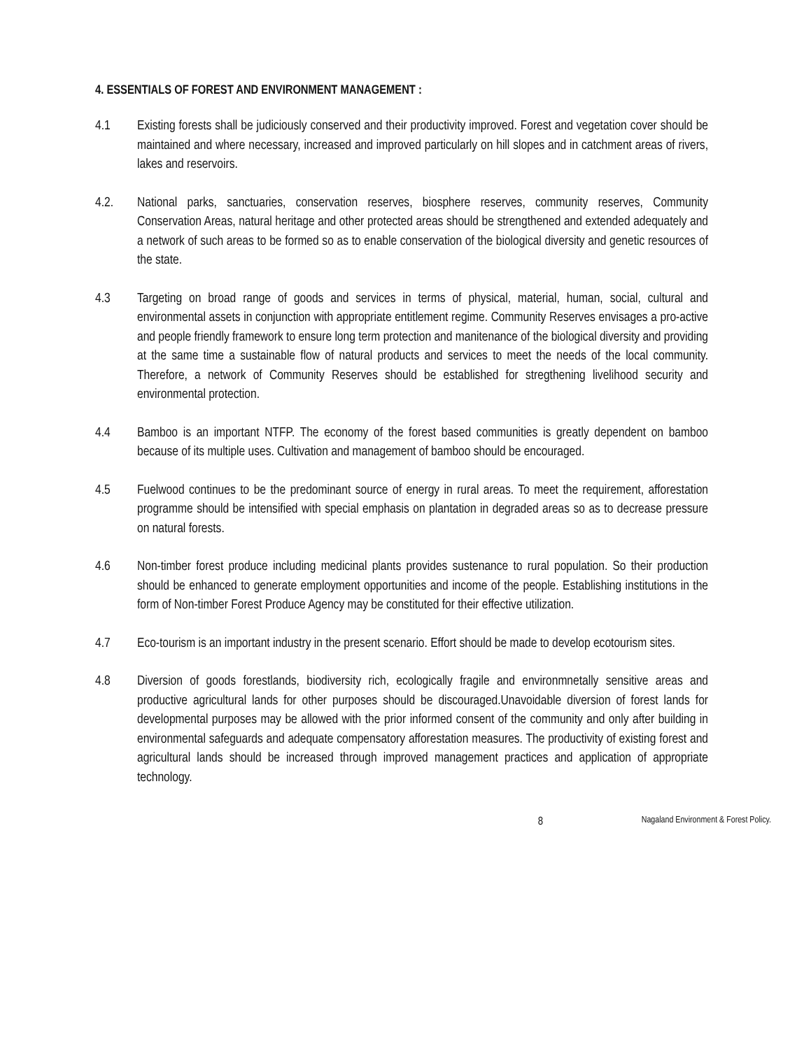4. ESSENTIALS OF FOREST AND ENVIRONMENT MANAGEMENT :
4.1 Existing forests shall be judiciously conserved and their productivity improved. Forest and vegetation cover should be maintained and where necessary, increased and improved particularly on hill slopes and in catchment areas of rivers, lakes and reservoirs.
4.2. National parks, sanctuaries, conservation reserves, biosphere reserves, community reserves, Community Conservation Areas, natural heritage and other protected areas should be strengthened and extended adequately and a network of such areas to be formed so as to enable conservation of the biological diversity and genetic resources of the state.
4.3 Targeting on broad range of goods and services in terms of physical, material, human, social, cultural and environmental assets in conjunction with appropriate entitlement regime. Community Reserves envisages a pro-active and people friendly framework to ensure long term protection and manitenance of the biological diversity and providing at the same time a sustainable flow of natural products and services to meet the needs of the local community. Therefore, a network of Community Reserves should be established for stregthening livelihood security and environmental protection.
4.4 Bamboo is an important NTFP. The economy of the forest based communities is greatly dependent on bamboo because of its multiple uses. Cultivation and management of bamboo should be encouraged.
4.5 Fuelwood continues to be the predominant source of energy in rural areas. To meet the requirement, afforestation programme should be intensified with special emphasis on plantation in degraded areas so as to decrease pressure on natural forests.
4.6 Non-timber forest produce including medicinal plants provides sustenance to rural population. So their production should be enhanced to generate employment opportunities and income of the people. Establishing institutions in the form of Non-timber Forest Produce Agency may be constituted for their effective utilization.
4.7 Eco-tourism is an important industry in the present scenario. Effort should be made to develop ecotourism sites.
4.8 Diversion of goods forestlands, biodiversity rich, ecologically fragile and environmnetally sensitive areas and productive agricultural lands for other purposes should be discouraged.Unavoidable diversion of forest lands for developmental purposes may be allowed with the prior informed consent of the community and only after building in environmental safeguards and adequate compensatory afforestation measures. The productivity of existing forest and agricultural lands should be increased through improved management practices and application of appropriate technology.
8
Nagaland Environment & Forest Policy.